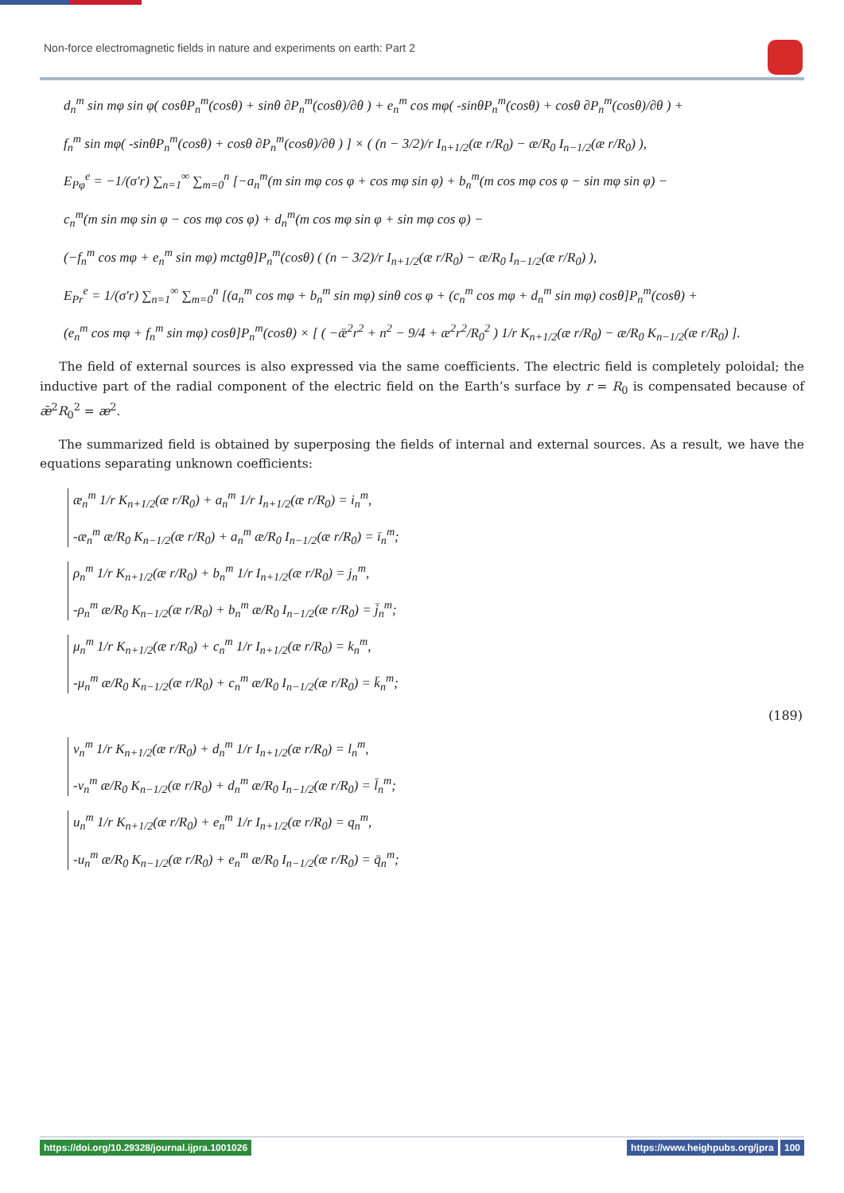Non-force electromagnetic fields in nature and experiments on earth: Part 2
d<sub>n</sub><sup>m</sup> sin mφ sin φ( cosθP<sub>n</sub><sup>m</sup>(cosθ) + sinθ ∂P<sub>n</sub><sup>m</sup>(cosθ)/∂θ ) + e<sub>n</sub><sup>m</sup> cos mφ( -sinθP<sub>n</sub><sup>m</sup>(cosθ) + cosθ ∂P<sub>n</sub><sup>m</sup>(cosθ)/∂θ ) +
f<sub>n</sub><sup>m</sup> sin mφ( -sinθP<sub>n</sub><sup>m</sup>(cosθ) + cosθ ∂P<sub>n</sub><sup>m</sup>(cosθ)/∂θ ) ] × ( (n − 3/2)/r I<sub>n+1/2</sub>(æ r/R<sub>0</sub>) − æ/R<sub>0</sub> I<sub>n−1/2</sub>(æ r/R<sub>0</sub>) ),
E<sub>Pφ</sub><sup>e</sup> = −1/(σ′r) ∑<sub>n=1</sub><sup>∞</sup> ∑<sub>m=0</sub><sup>n</sup> [−a<sub>n</sub><sup>m</sup>(m sin mφ cos φ + cos mφ sin φ) + b<sub>n</sub><sup>m</sup>(m cos mφ cos φ − sin mφ sin φ) −
c<sub>n</sub><sup>m</sup>(m sin mφ sin φ − cos mφ cos φ) + d<sub>n</sub><sup>m</sup>(m cos mφ sin φ + sin mφ cos φ) −
(−f<sub>n</sub><sup>m</sup> cos mφ + e<sub>n</sub><sup>m</sup> sin mφ) mctgθ]P<sub>n</sub><sup>m</sup>(cosθ) ( (n − 3/2)/r I<sub>n+1/2</sub>(æ r/R<sub>0</sub>) − æ/R<sub>0</sub> I<sub>n−1/2</sub>(æ r/R<sub>0</sub>) ),
E<sub>Pr</sub><sup>e</sup> = 1/(σ′r) ∑<sub>n=1</sub><sup>∞</sup> ∑<sub>m=0</sub><sup>n</sup> [(a<sub>n</sub><sup>m</sup> cos mφ + b<sub>n</sub><sup>m</sup> sin mφ) sinθ cos φ + (c<sub>n</sub><sup>m</sup> cos mφ + d<sub>n</sub><sup>m</sup> sin mφ) cosθ]P<sub>n</sub><sup>m</sup>(cosθ) +
(e<sub>n</sub><sup>m</sup> cos mφ + f<sub>n</sub><sup>m</sup> sin mφ) cosθ]P<sub>n</sub><sup>m</sup>(cosθ) × [ ( −ǣ<sup>2</sup>r<sup>2</sup> + n<sup>2</sup> − 9/4 + æ<sup>2</sup>r<sup>2</sup>/R<sub>0</sub><sup>2</sup> ) 1/r K<sub>n+1/2</sub>(æ r/R<sub>0</sub>) − æ/R<sub>0</sub> K<sub>n−1/2</sub>(æ r/R<sub>0</sub>) ].
The field of external sources is also expressed via the same coefficients. The electric field is completely poloidal; the inductive part of the radial component of the electric field on the Earth’s surface by r = R<sub>0</sub> is compensated because of ǣ<sup>2</sup>R<sub>0</sub><sup>2</sup> = æ<sup>2</sup>.
The summarized field is obtained by superposing the fields of internal and external sources. As a result, we have the equations separating unknown coefficients:
æ<sub>n</sub><sup>m</sup> 1/r K<sub>n+1/2</sub>(æ r/R<sub>0</sub>) + a<sub>n</sub><sup>m</sup> 1/r I<sub>n+1/2</sub>(æ r/R<sub>0</sub>) = i<sub>n</sub><sup>m</sup>,
-æ<sub>n</sub><sup>m</sup> æ/R<sub>0</sub> K<sub>n−1/2</sub>(æ r/R<sub>0</sub>) + a<sub>n</sub><sup>m</sup> æ/R<sub>0</sub> I<sub>n−1/2</sub>(æ r/R<sub>0</sub>) = ī<sub>n</sub><sup>m</sup>;
ρ<sub>n</sub><sup>m</sup> 1/r K<sub>n+1/2</sub>(æ r/R<sub>0</sub>) + b<sub>n</sub><sup>m</sup> 1/r I<sub>n+1/2</sub>(æ r/R<sub>0</sub>) = j<sub>n</sub><sup>m</sup>,
-ρ<sub>n</sub><sup>m</sup> æ/R<sub>0</sub> K<sub>n−1/2</sub>(æ r/R<sub>0</sub>) + b<sub>n</sub><sup>m</sup> æ/R<sub>0</sub> I<sub>n−1/2</sub>(æ r/R<sub>0</sub>) = j̄<sub>n</sub><sup>m</sup>;
μ<sub>n</sub><sup>m</sup> 1/r K<sub>n+1/2</sub>(æ r/R<sub>0</sub>) + c<sub>n</sub><sup>m</sup> 1/r I<sub>n+1/2</sub>(æ r/R<sub>0</sub>) = k<sub>n</sub><sup>m</sup>,
-μ<sub>n</sub><sup>m</sup> æ/R<sub>0</sub> K<sub>n−1/2</sub>(æ r/R<sub>0</sub>) + c<sub>n</sub><sup>m</sup> æ/R<sub>0</sub> I<sub>n−1/2</sub>(æ r/R<sub>0</sub>) = k̄<sub>n</sub><sup>m</sup>;
(189)
ν<sub>n</sub><sup>m</sup> 1/r K<sub>n+1/2</sub>(æ r/R<sub>0</sub>) + d<sub>n</sub><sup>m</sup> 1/r I<sub>n+1/2</sub>(æ r/R<sub>0</sub>) = l<sub>n</sub><sup>m</sup>,
-ν<sub>n</sub><sup>m</sup> æ/R<sub>0</sub> K<sub>n−1/2</sub>(æ r/R<sub>0</sub>) + d<sub>n</sub><sup>m</sup> æ/R<sub>0</sub> I<sub>n−1/2</sub>(æ r/R<sub>0</sub>) = l̄<sub>n</sub><sup>m</sup>;
u<sub>n</sub><sup>m</sup> 1/r K<sub>n+1/2</sub>(æ r/R<sub>0</sub>) + e<sub>n</sub><sup>m</sup> 1/r I<sub>n+1/2</sub>(æ r/R<sub>0</sub>) = q<sub>n</sub><sup>m</sup>,
-u<sub>n</sub><sup>m</sup> æ/R<sub>0</sub> K<sub>n−1/2</sub>(æ r/R<sub>0</sub>) + e<sub>n</sub><sup>m</sup> æ/R<sub>0</sub> I<sub>n−1/2</sub>(æ r/R<sub>0</sub>) = q̄<sub>n</sub><sup>m</sup>;
https://doi.org/10.29328/journal.ijpra.1001026
https://www.heighpubs.org/jpra 100